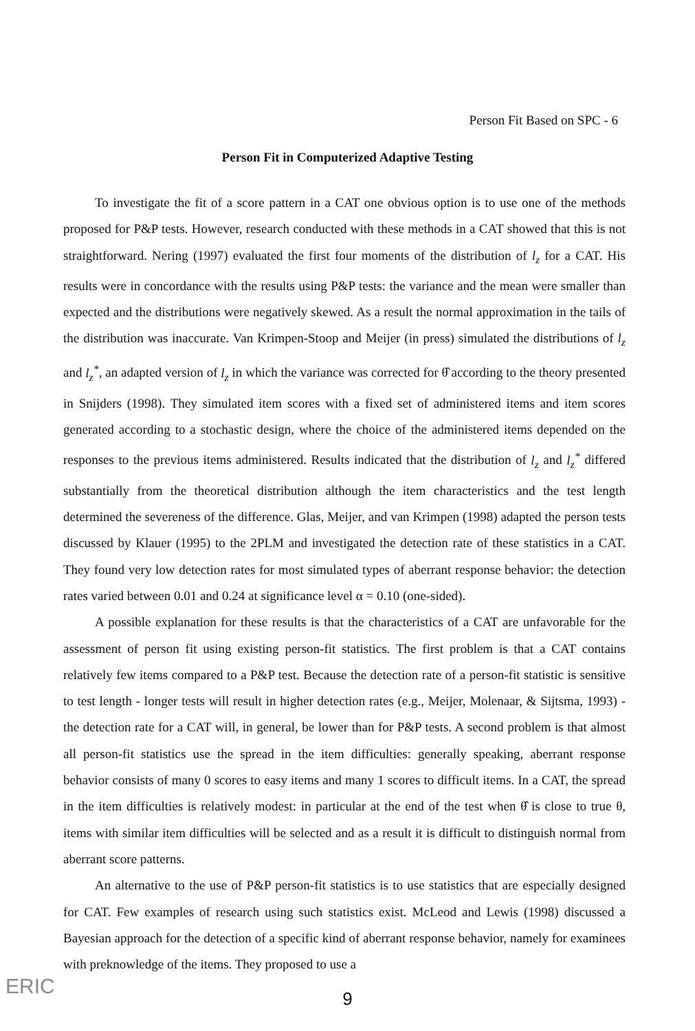Person Fit Based on SPC - 6
Person Fit in Computerized Adaptive Testing
To investigate the fit of a score pattern in a CAT one obvious option is to use one of the methods proposed for P&P tests. However, research conducted with these methods in a CAT showed that this is not straightforward. Nering (1997) evaluated the first four moments of the distribution of l<sub>z</sub> for a CAT. His results were in concordance with the results using P&P tests: the variance and the mean were smaller than expected and the distributions were negatively skewed. As a result the normal approximation in the tails of the distribution was inaccurate. Van Krimpen-Stoop and Meijer (in press) simulated the distributions of l<sub>z</sub> and l<sub>z</sub><sup>*</sup>, an adapted version of l<sub>z</sub> in which the variance was corrected for θ̂ according to the theory presented in Snijders (1998). They simulated item scores with a fixed set of administered items and item scores generated according to a stochastic design, where the choice of the administered items depended on the responses to the previous items administered. Results indicated that the distribution of l<sub>z</sub> and l<sub>z</sub><sup>*</sup> differed substantially from the theoretical distribution although the item characteristics and the test length determined the severeness of the difference. Glas, Meijer, and van Krimpen (1998) adapted the person tests discussed by Klauer (1995) to the 2PLM and investigated the detection rate of these statistics in a CAT. They found very low detection rates for most simulated types of aberrant response behavior: the detection rates varied between 0.01 and 0.24 at significance level α = 0.10 (one-sided).
A possible explanation for these results is that the characteristics of a CAT are unfavorable for the assessment of person fit using existing person-fit statistics. The first problem is that a CAT contains relatively few items compared to a P&P test. Because the detection rate of a person-fit statistic is sensitive to test length - longer tests will result in higher detection rates (e.g., Meijer, Molenaar, & Sijtsma, 1993) - the detection rate for a CAT will, in general, be lower than for P&P tests. A second problem is that almost all person-fit statistics use the spread in the item difficulties: generally speaking, aberrant response behavior consists of many 0 scores to easy items and many 1 scores to difficult items. In a CAT, the spread in the item difficulties is relatively modest: in particular at the end of the test when θ̂ is close to true θ, items with similar item difficulties will be selected and as a result it is difficult to distinguish normal from aberrant score patterns.
An alternative to the use of P&P person-fit statistics is to use statistics that are especially designed for CAT. Few examples of research using such statistics exist. McLeod and Lewis (1998) discussed a Bayesian approach for the detection of a specific kind of aberrant response behavior, namely for examinees with preknowledge of the items. They proposed to use a
ERIC
9